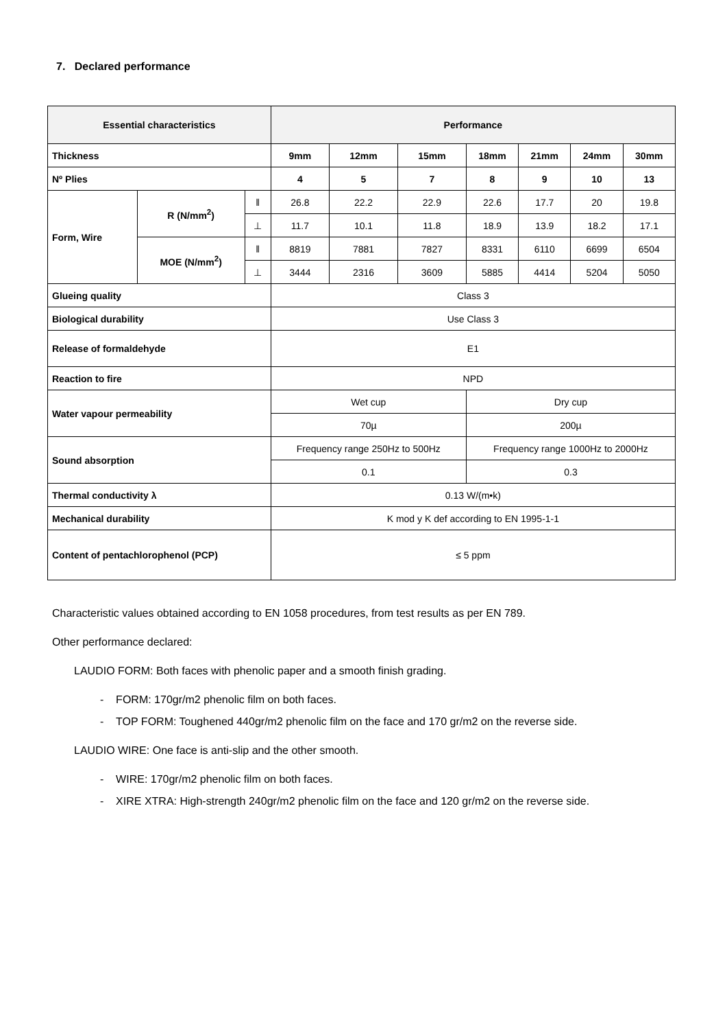7. Declared performance
| Essential characteristics | | | Performance | | | | | | |
| --- | --- | --- | --- | --- | --- | --- | --- | --- | --- |
| Thickness | | | 9mm | 12mm | 15mm | 18mm | 21mm | 24mm | 30mm |
| Nº Plies | | | 4 | 5 | 7 | 8 | 9 | 10 | 13 |
| Form, Wire | R (N/mm<sup>2</sup>) | ‖ | 26.8 | 22.2 | 22.9 | 22.6 | 17.7 | 20 | 19.8 |
| | | ⊥ | 11.7 | 10.1 | 11.8 | 18.9 | 13.9 | 18.2 | 17.1 |
| | MOE (N/mm<sup>2</sup>) | ‖ | 8819 | 7881 | 7827 | 8331 | 6110 | 6699 | 6504 |
| | | ⊥ | 3444 | 2316 | 3609 | 5885 | 4414 | 5204 | 5050 |
| Glueing quality | | | Class 3 | | | | | | |
| Biological durability | | | Use Class 3 | | | | | | |
| Release of formaldehyde | | | E1 | | | | | | |
| Reaction to fire | | | NPD | | | | | | |
| Water vapour permeability | | | Wet cup | | | Dry cup | | | |
| | | | 70µ | | | 200µ | | | |
| Sound absorption | | | Frequency range 250Hz to 500Hz | | | Frequency range 1000Hz to 2000Hz | | | |
| | | | 0.1 | | | 0.3 | | | |
| Thermal conductivity λ | | | 0.13 W/(m•k) | | | | | | |
| Mechanical durability | | | K mod y K def according to EN 1995-1-1 | | | | | | |
| Content of pentachlorophenol (PCP) | | | ≤ 5 ppm | | | | | | |
Characteristic values obtained according to EN 1058 procedures, from test results as per EN 789.
Other performance declared:
LAUDIO FORM: Both faces with phenolic paper and a smooth finish grading.
- FORM: 170gr/m2 phenolic film on both faces.
- TOP FORM: Toughened 440gr/m2 phenolic film on the face and 170 gr/m2 on the reverse side.
LAUDIO WIRE: One face is anti-slip and the other smooth.
- WIRE: 170gr/m2 phenolic film on both faces.
- XIRE XTRA: High-strength 240gr/m2 phenolic film on the face and 120 gr/m2 on the reverse side.